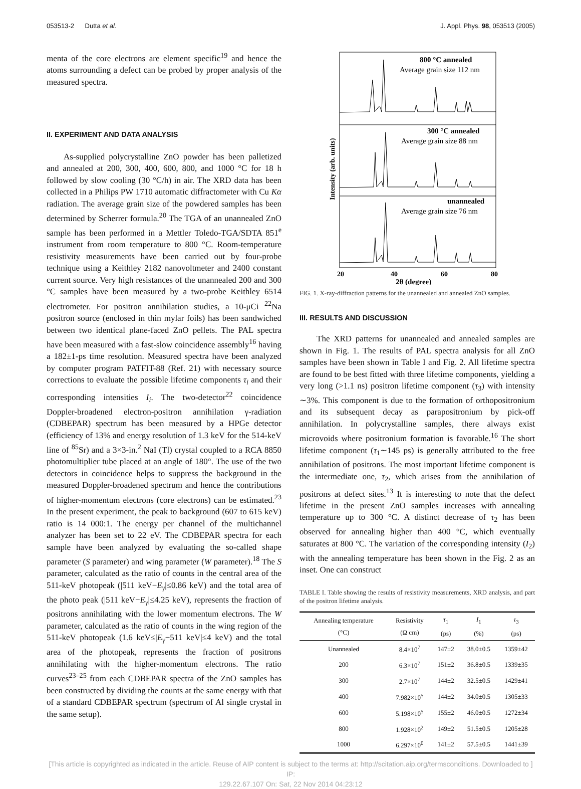053513-2 Dutta et al. J. Appl. Phys. 98, 053513 (2005)
menta of the core electrons are element specific<sup>19</sup> and hence the atoms surrounding a defect can be probed by proper analysis of the measured spectra.
II. EXPERIMENT AND DATA ANALYSIS
As-supplied polycrystalline ZnO powder has been palletized and annealed at 200, 300, 400, 600, 800, and 1000 °C for 18 h followed by slow cooling (30 °C/h) in air. The XRD data has been collected in a Philips PW 1710 automatic diffractometer with Cu Kα radiation. The average grain size of the powdered samples has been determined by Scherrer formula.<sup>20</sup> The TGA of an unannealed ZnO sample has been performed in a Mettler Toledo-TGA/SDTA 851<sup>e</sup> instrument from room temperature to 800 °C. Room-temperature resistivity measurements have been carried out by four-probe technique using a Keithley 2182 nanovoltmeter and 2400 constant current source. Very high resistances of the unannealed 200 and 300 °C samples have been measured by a two-probe Keithley 6514 electrometer. For positron annihilation studies, a 10-μCi <sup>22</sup>Na positron source (enclosed in thin mylar foils) has been sandwiched between two identical plane-faced ZnO pellets. The PAL spectra have been measured with a fast-slow coincidence assembly<sup>16</sup> having a 182±1-ps time resolution. Measured spectra have been analyzed by computer program PATFIT-88 (Ref. 21) with necessary source corrections to evaluate the possible lifetime components τ<sub>i</sub> and their corresponding intensities I<sub>i</sub>. The two-detector<sup>22</sup> coincidence Doppler-broadened electron-positron annihilation γ-radiation (CDBEPAR) spectrum has been measured by a HPGe detector (efficiency of 13% and energy resolution of 1.3 keV for the 514-keV line of <sup>85</sup>Sr) and a 3×3-in.<sup>2</sup> NaI (Tl) crystal coupled to a RCA 8850 photomultiplier tube placed at an angle of 180°. The use of the two detectors in coincidence helps to suppress the background in the measured Doppler-broadened spectrum and hence the contributions of higher-momentum electrons (core electrons) can be estimated.<sup>23</sup> In the present experiment, the peak to background (607 to 615 keV) ratio is 14 000:1. The energy per channel of the multichannel analyzer has been set to 22 eV. The CDBEPAR spectra for each sample have been analyzed by evaluating the so-called shape parameter (S parameter) and wing parameter (W parameter).<sup>18</sup> The S parameter, calculated as the ratio of counts in the central area of the 511-keV photopeak (|511 keV−E<sub>γ</sub>|≤0.86 keV) and the total area of the photo peak (|511 keV−E<sub>γ</sub>|≤4.25 keV), represents the fraction of positrons annihilating with the lower momentum electrons. The W parameter, calculated as the ratio of counts in the wing region of the 511-keV photopeak (1.6 keV≤|E<sub>γ</sub>−511 keV|≤4 keV) and the total area of the photopeak, represents the fraction of positrons annihilating with the higher-momentum electrons. The ratio curves<sup>23–25</sup> from each CDBEPAR spectra of the ZnO samples has been constructed by dividing the counts at the same energy with that of a standard CDBEPAR spectrum (spectrum of Al single crystal in the same setup).
800 °C annealed
Average grain size 112 nm
300 °C annealed
Average grain size 88 nm
unannealed
Average grain size 76 nm
20
40
60
80
2θ (degree)
Intensity (arb. units)
FIG. 1. X-ray-diffraction patterns for the unannealed and annealed ZnO samples.
III. RESULTS AND DISCUSSION
The XRD patterns for unannealed and annealed samples are shown in Fig. 1. The results of PAL spectra analysis for all ZnO samples have been shown in Table I and Fig. 2. All lifetime spectra are found to be best fitted with three lifetime components, yielding a very long (>1.1 ns) positron lifetime component (τ<sub>3</sub>) with intensity ∼3%. This component is due to the formation of orthopositronium and its subsequent decay as parapositronium by pick-off annihilation. In polycrystalline samples, there always exist microvoids where positronium formation is favorable.<sup>16</sup> The short lifetime component (τ<sub>1</sub>∼145 ps) is generally attributed to the free annihilation of positrons. The most important lifetime component is the intermediate one, τ<sub>2</sub>, which arises from the annihilation of positrons at defect sites.<sup>13</sup> It is interesting to note that the defect lifetime in the present ZnO samples increases with annealing temperature up to 300 °C. A distinct decrease of τ<sub>2</sub> has been observed for annealing higher than 400 °C, which eventually saturates at 800 °C. The variation of the corresponding intensity (I<sub>2</sub>) with the annealing temperature has been shown in the Fig. 2 as an inset. One can construct
TABLE I. Table showing the results of resistivity measurements, XRD analysis, and part of the positron lifetime analysis.
| Annealing temperature (°C) | Resistivity (Ω cm) | τ<sub>1</sub> (ps) | I<sub>1</sub> (%) | τ<sub>3</sub> (ps) |
| --- | --- | --- | --- | --- |
| Unannealed | 8.4×10<sup>7</sup> | 147±2 | 38.0±0.5 | 1359±42 |
| 200 | 6.3×10<sup>7</sup> | 151±2 | 36.8±0.5 | 1339±35 |
| 300 | 2.7×10<sup>7</sup> | 144±2 | 32.5±0.5 | 1429±41 |
| 400 | 7.982×10<sup>5</sup> | 144±2 | 34.0±0.5 | 1305±33 |
| 600 | 5.198×10<sup>5</sup> | 155±2 | 46.0±0.5 | 1272±34 |
| 800 | 1.928×10<sup>2</sup> | 149±2 | 51.5±0.5 | 1205±28 |
| 1000 | 6.297×10<sup>0</sup> | 141±2 | 57.5±0.5 | 1441±39 |
[This article is copyrighted as indicated in the article. Reuse of AIP content is subject to the terms at: http://scitation.aip.org/termsconditions. Downloaded to ] IP:
129.22.67.107 On: Sat, 22 Nov 2014 04:23:12